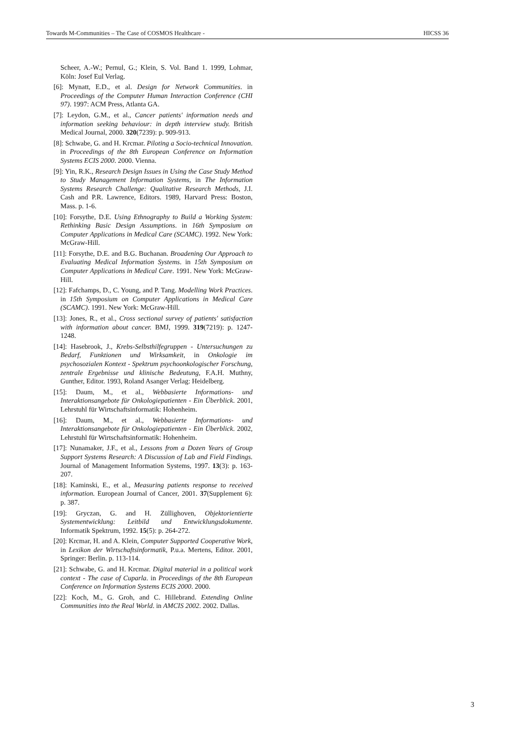Towards M-Communities – The Case of COSMOS Healthcare - HICSS 36
Scheer, A.-W.; Pernul, G.; Klein, S. Vol. Band 1. 1999, Lohmar, Köln: Josef Eul Verlag.
[6]: Mynatt, E.D., et al. Design for Network Communities. in Proceedings of the Computer Human Interaction Conference (CHI 97). 1997: ACM Press, Atlanta GA.
[7]: Leydon, G.M., et al., Cancer patients' information needs and information seeking behaviour: in depth interview study. British Medical Journal, 2000. 320(7239): p. 909-913.
[8]: Schwabe, G. and H. Krcmar. Piloting a Socio-technical Innovation. in Proceedings of the 8th European Conference on Information Systems ECIS 2000. 2000. Vienna.
[9]: Yin, R.K., Research Design Issues in Using the Case Study Method to Study Management Information Systems, in The Information Systems Research Challenge: Qualitative Research Methods, J.I. Cash and P.R. Lawrence, Editors. 1989, Harvard Press: Boston, Mass. p. 1-6.
[10]: Forsythe, D.E. Using Ethnography to Build a Working System: Rethinking Basic Design Assumptions. in 16th Symposium on Computer Applications in Medical Care (SCAMC). 1992. New York: McGraw-Hill.
[11]: Forsythe, D.E. and B.G. Buchanan. Broadening Our Approach to Evaluating Medical Information Systems. in 15th Symposium on Computer Applications in Medical Care. 1991. New York: McGraw-Hill.
[12]: Fafchamps, D., C. Young, and P. Tang. Modelling Work Practices. in 15th Symposium on Computer Applications in Medical Care (SCAMC). 1991. New York: McGraw-Hill.
[13]: Jones, R., et al., Cross sectional survey of patients' satisfaction with information about cancer. BMJ, 1999. 319(7219): p. 1247-1248.
[14]: Hasebrook, J., Krebs-Selbsthilfegruppen - Untersuchungen zu Bedarf, Funktionen und Wirksamkeit, in Onkologie im psychosozialen Kontext - Spektrum psychoonkologischer Forschung, zentrale Ergebnisse und klinische Bedeutung, F.A.H. Muthny, Gunther, Editor. 1993, Roland Asanger Verlag: Heidelberg.
[15]: Daum, M., et al., Webbasierte Informations- und Interaktionsangebote für Onkologiepatienten - Ein Überblick. 2001, Lehrstuhl für Wirtschaftsinformatik: Hohenheim.
[16]: Daum, M., et al., Webbasierte Informations- und Interaktionsangebote für Onkologiepatienten - Ein Überblick. 2002, Lehrstuhl für Wirtschaftsinformatik: Hohenheim.
[17]: Nunamaker, J.F., et al., Lessons from a Dozen Years of Group Support Systems Research: A Discussion of Lab and Field Findings. Journal of Management Information Systems, 1997. 13(3): p. 163-207.
[18]: Kaminski, E., et al., Measuring patients response to received information. European Journal of Cancer, 2001. 37(Supplement 6): p. 387.
[19]: Gryczan, G. and H. Züllighoven, Objektorientierte Systementwicklung: Leitbild und Entwicklungsdokumente. Informatik Spektrum, 1992. 15(5): p. 264-272.
[20]: Krcmar, H. and A. Klein, Computer Supported Cooperative Work, in Lexikon der Wirtschaftsinformatik, P.u.a. Mertens, Editor. 2001, Springer: Berlin. p. 113-114.
[21]: Schwabe, G. and H. Krcmar. Digital material in a political work context - The case of Cuparla. in Proceedings of the 8th European Conference on Information Systems ECIS 2000. 2000.
[22]: Koch, M., G. Groh, and C. Hillebrand. Extending Online Communities into the Real World. in AMCIS 2002. 2002. Dallas.
3